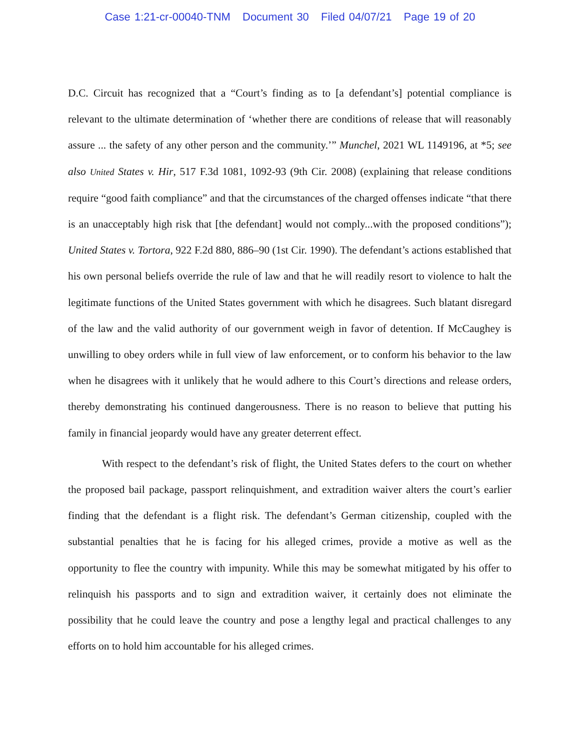Case 1:21-cr-00040-TNM Document 30 Filed 04/07/21 Page 19 of 20
D.C. Circuit has recognized that a “Court’s finding as to [a defendant’s] potential compliance is relevant to the ultimate determination of ‘whether there are conditions of release that will reasonably assure ... the safety of any other person and the community.’” Munchel, 2021 WL 1149196, at *5; see also United States v. Hir, 517 F.3d 1081, 1092-93 (9th Cir. 2008) (explaining that release conditions require “good faith compliance” and that the circumstances of the charged offenses indicate “that there is an unacceptably high risk that [the defendant] would not comply...with the proposed conditions”); United States v. Tortora, 922 F.2d 880, 886–90 (1st Cir. 1990). The defendant’s actions established that his own personal beliefs override the rule of law and that he will readily resort to violence to halt the legitimate functions of the United States government with which he disagrees. Such blatant disregard of the law and the valid authority of our government weigh in favor of detention. If McCaughey is unwilling to obey orders while in full view of law enforcement, or to conform his behavior to the law when he disagrees with it unlikely that he would adhere to this Court’s directions and release orders, thereby demonstrating his continued dangerousness. There is no reason to believe that putting his family in financial jeopardy would have any greater deterrent effect.
With respect to the defendant’s risk of flight, the United States defers to the court on whether the proposed bail package, passport relinquishment, and extradition waiver alters the court’s earlier finding that the defendant is a flight risk. The defendant’s German citizenship, coupled with the substantial penalties that he is facing for his alleged crimes, provide a motive as well as the opportunity to flee the country with impunity. While this may be somewhat mitigated by his offer to relinquish his passports and to sign and extradition waiver, it certainly does not eliminate the possibility that he could leave the country and pose a lengthy legal and practical challenges to any efforts on to hold him accountable for his alleged crimes.